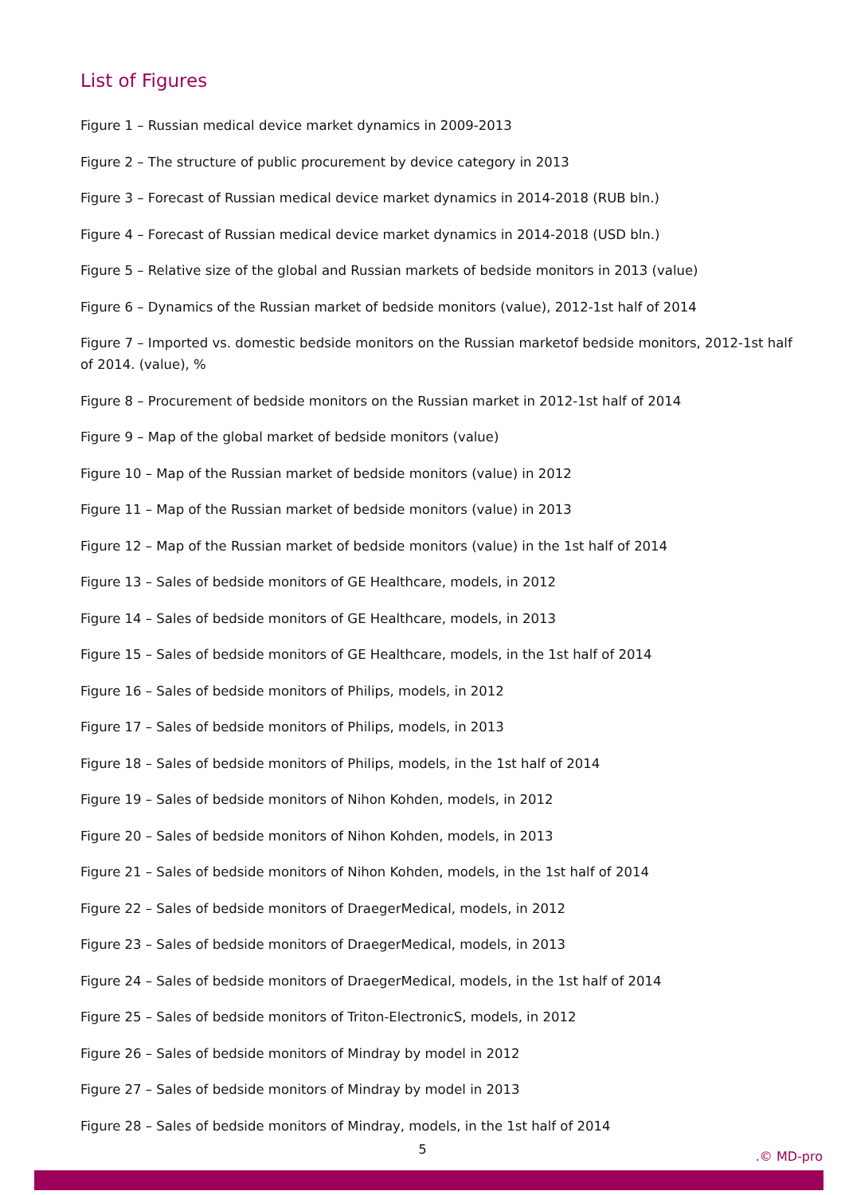List of Figures
Figure 1 – Russian medical device market dynamics in 2009-2013
Figure 2 – The structure of public procurement by device category in 2013
Figure 3 – Forecast of Russian medical device market dynamics in 2014-2018 (RUB bln.)
Figure 4 – Forecast of Russian medical device market dynamics in 2014-2018 (USD bln.)
Figure 5 – Relative size of the global and Russian markets of bedside monitors in 2013 (value)
Figure 6 – Dynamics of the Russian market of bedside monitors (value), 2012-1st half of 2014
Figure 7 – Imported vs. domestic bedside monitors on the Russian marketof bedside monitors, 2012-1st half of 2014. (value), %
Figure 8 – Procurement of bedside monitors on the Russian market in 2012-1st half of 2014
Figure 9 – Map of the global market of bedside monitors (value)
Figure 10 – Map of the Russian market of bedside monitors (value) in 2012
Figure 11 – Map of the Russian market of bedside monitors (value) in 2013
Figure 12 – Map of the Russian market of bedside monitors (value) in the 1st half of 2014
Figure 13 – Sales of bedside monitors of GE Healthcare, models, in 2012
Figure 14 – Sales of bedside monitors of GE Healthcare, models, in 2013
Figure 15 – Sales of bedside monitors of GE Healthcare, models, in the 1st half of 2014
Figure 16 – Sales of bedside monitors of Philips, models, in 2012
Figure 17 – Sales of bedside monitors of Philips, models, in 2013
Figure 18 – Sales of bedside monitors of Philips, models, in the 1st half of 2014
Figure 19 – Sales of bedside monitors of Nihon Kohden, models, in 2012
Figure 20 – Sales of bedside monitors of Nihon Kohden, models, in 2013
Figure 21 – Sales of bedside monitors of Nihon Kohden, models, in the 1st half of 2014
Figure 22 – Sales of bedside monitors of DraegerMedical, models, in 2012
Figure 23 – Sales of bedside monitors of DraegerMedical, models, in 2013
Figure 24 – Sales of bedside monitors of DraegerMedical, models, in the 1st half of 2014
Figure 25 – Sales of bedside monitors of Triton-ElectronicS, models, in 2012
Figure 26 – Sales of bedside monitors of Mindray by model in 2012
Figure 27 – Sales of bedside monitors of Mindray by model in 2013
Figure 28 – Sales of bedside monitors of Mindray, models, in the 1st half of 2014
5
.© MD-pro